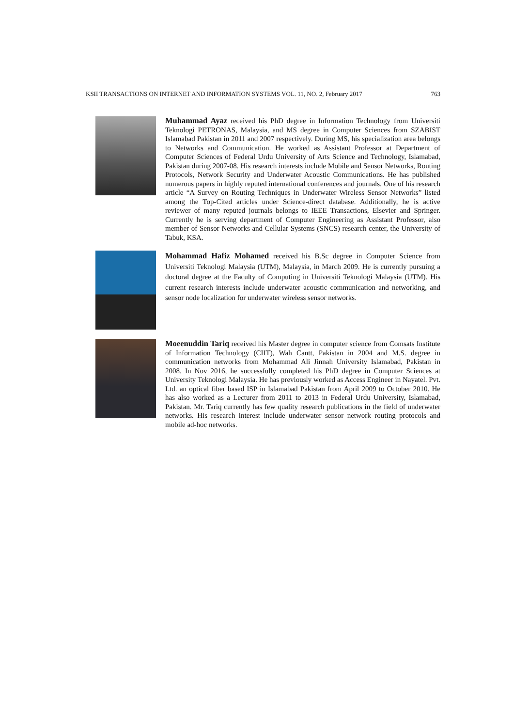KSII TRANSACTIONS ON INTERNET AND INFORMATION SYSTEMS VOL. 11, NO. 2, February 2017 763
Muhammad Ayaz received his PhD degree in Information Technology from Universiti Teknologi PETRONAS, Malaysia, and MS degree in Computer Sciences from SZABIST Islamabad Pakistan in 2011 and 2007 respectively. During MS, his specialization area belongs to Networks and Communication. He worked as Assistant Professor at Department of Computer Sciences of Federal Urdu University of Arts Science and Technology, Islamabad, Pakistan during 2007-08. His research interests include Mobile and Sensor Networks, Routing Protocols, Network Security and Underwater Acoustic Communications. He has published numerous papers in highly reputed international conferences and journals. One of his research article “A Survey on Routing Techniques in Underwater Wireless Sensor Networks” listed among the Top-Cited articles under Science-direct database. Additionally, he is active reviewer of many reputed journals belongs to IEEE Transactions, Elsevier and Springer. Currently he is serving department of Computer Engineering as Assistant Professor, also member of Sensor Networks and Cellular Systems (SNCS) research center, the University of Tabuk, KSA.
Mohammad Hafiz Mohamed received his B.Sc degree in Computer Science from Universiti Teknologi Malaysia (UTM), Malaysia, in March 2009. He is currently pursuing a doctoral degree at the Faculty of Computing in Universiti Teknologi Malaysia (UTM). His current research interests include underwater acoustic communication and networking, and sensor node localization for underwater wireless sensor networks.
Moeenuddin Tariq received his Master degree in computer science from Comsats Institute of Information Technology (CIIT), Wah Cantt, Pakistan in 2004 and M.S. degree in communication networks from Mohammad Ali Jinnah University Islamabad, Pakistan in 2008. In Nov 2016, he successfully completed his PhD degree in Computer Sciences at University Teknologi Malaysia. He has previously worked as Access Engineer in Nayatel. Pvt. Ltd. an optical fiber based ISP in Islamabad Pakistan from April 2009 to October 2010. He has also worked as a Lecturer from 2011 to 2013 in Federal Urdu University, Islamabad, Pakistan. Mr. Tariq currently has few quality research publications in the field of underwater networks. His research interest include underwater sensor network routing protocols and mobile ad-hoc networks.